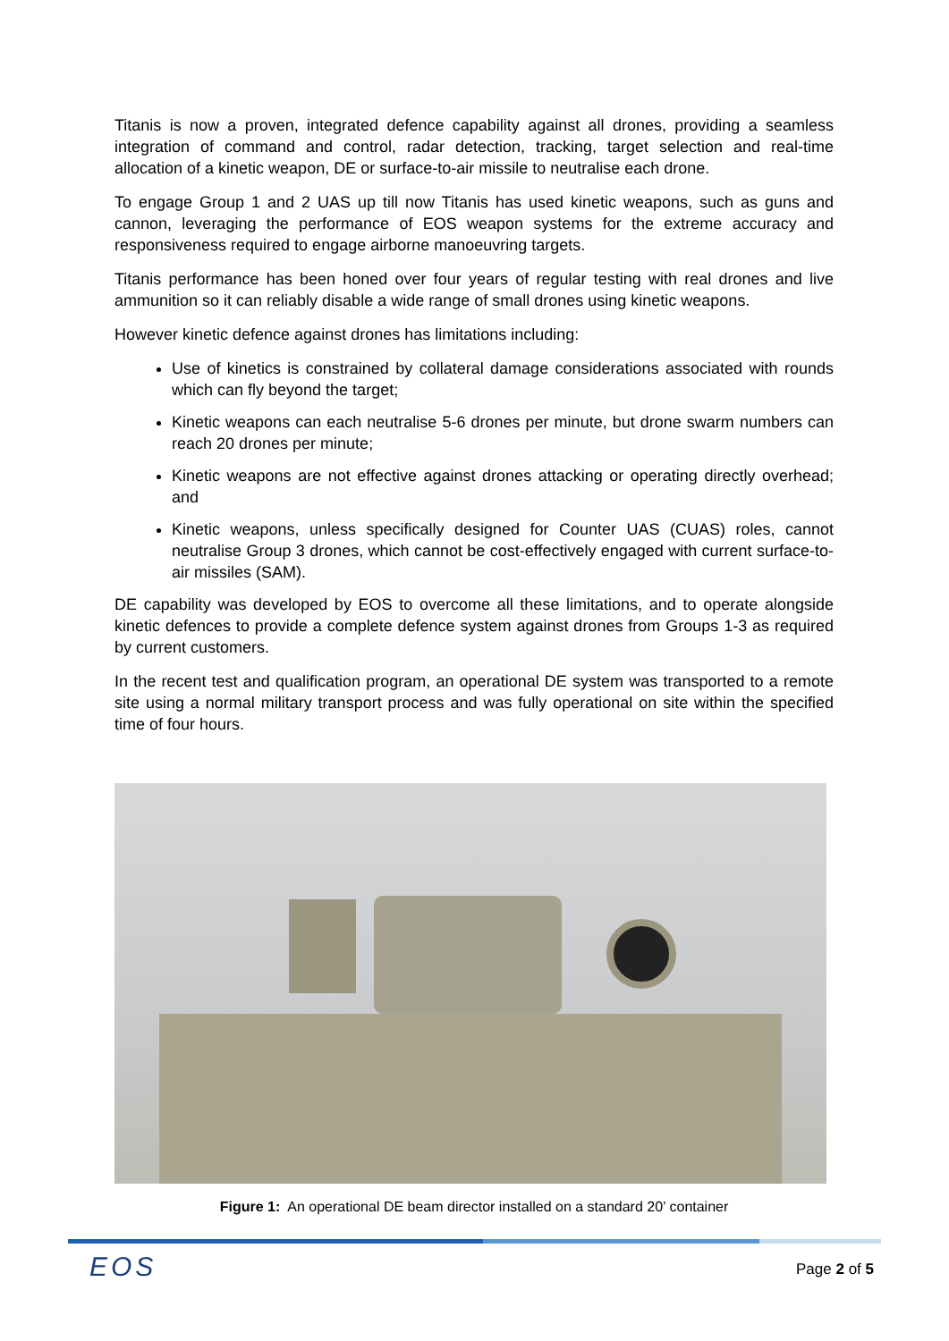Titanis is now a proven, integrated defence capability against all drones, providing a seamless integration of command and control, radar detection, tracking, target selection and real-time allocation of a kinetic weapon, DE or surface-to-air missile to neutralise each drone.
To engage Group 1 and 2 UAS up till now Titanis has used kinetic weapons, such as guns and cannon, leveraging the performance of EOS weapon systems for the extreme accuracy and responsiveness required to engage airborne manoeuvring targets.
Titanis performance has been honed over four years of regular testing with real drones and live ammunition so it can reliably disable a wide range of small drones using kinetic weapons.
However kinetic defence against drones has limitations including:
Use of kinetics is constrained by collateral damage considerations associated with rounds which can fly beyond the target;
Kinetic weapons can each neutralise 5-6 drones per minute, but drone swarm numbers can reach 20 drones per minute;
Kinetic weapons are not effective against drones attacking or operating directly overhead; and
Kinetic weapons, unless specifically designed for Counter UAS (CUAS) roles, cannot neutralise Group 3 drones, which cannot be cost-effectively engaged with current surface-to-air missiles (SAM).
DE capability was developed by EOS to overcome all these limitations, and to operate alongside kinetic defences to provide a complete defence system against drones from Groups 1-3 as required by current customers.
In the recent test and qualification program, an operational DE system was transported to a remote site using a normal military transport process and was fully operational on site within the specified time of four hours.
Figure 1: An operational DE beam director installed on a standard 20’ container
EOS Page 2 of 5